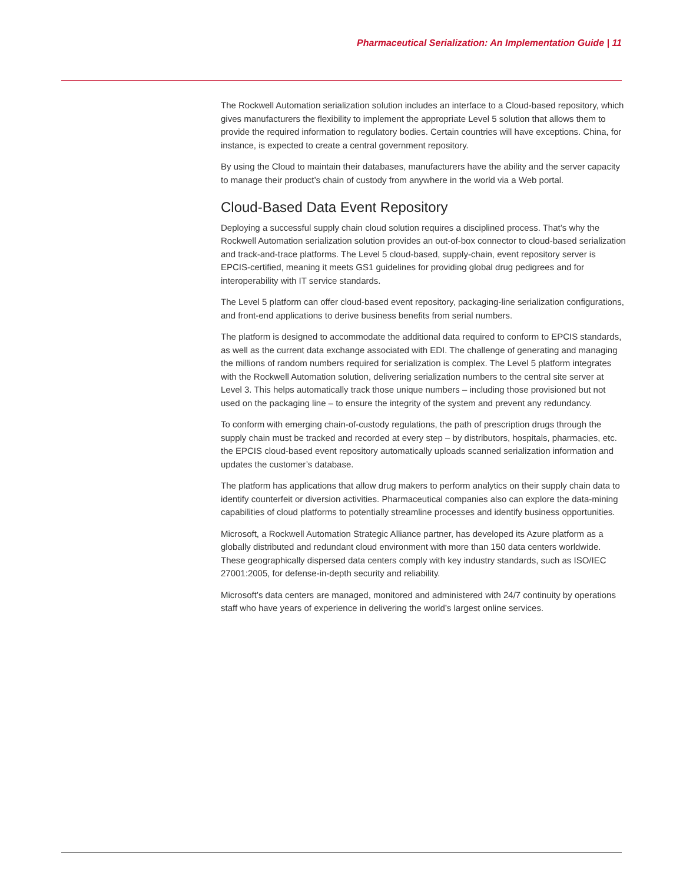Pharmaceutical Serialization: An Implementation Guide | 11
The Rockwell Automation serialization solution includes an interface to a Cloud-based repository, which gives manufacturers the flexibility to implement the appropriate Level 5 solution that allows them to provide the required information to regulatory bodies. Certain countries will have exceptions. China, for instance, is expected to create a central government repository.
By using the Cloud to maintain their databases, manufacturers have the ability and the server capacity to manage their product’s chain of custody from anywhere in the world via a Web portal.
Cloud-Based Data Event Repository
Deploying a successful supply chain cloud solution requires a disciplined process. That’s why the Rockwell Automation serialization solution provides an out-of-box connector to cloud-based serialization and track-and-trace platforms. The Level 5 cloud-based, supply-chain, event repository server is EPCIS-certified, meaning it meets GS1 guidelines for providing global drug pedigrees and for interoperability with IT service standards.
The Level 5 platform can offer cloud-based event repository, packaging-line serialization configurations, and front-end applications to derive business benefits from serial numbers.
The platform is designed to accommodate the additional data required to conform to EPCIS standards, as well as the current data exchange associated with EDI. The challenge of generating and managing the millions of random numbers required for serialization is complex. The Level 5 platform integrates with the Rockwell Automation solution, delivering serialization numbers to the central site server at Level 3. This helps automatically track those unique numbers – including those provisioned but not used on the packaging line – to ensure the integrity of the system and prevent any redundancy.
To conform with emerging chain-of-custody regulations, the path of prescription drugs through the supply chain must be tracked and recorded at every step – by distributors, hospitals, pharmacies, etc. the EPCIS cloud-based event repository automatically uploads scanned serialization information and updates the customer’s database.
The platform has applications that allow drug makers to perform analytics on their supply chain data to identify counterfeit or diversion activities. Pharmaceutical companies also can explore the data-mining capabilities of cloud platforms to potentially streamline processes and identify business opportunities.
Microsoft, a Rockwell Automation Strategic Alliance partner, has developed its Azure platform as a globally distributed and redundant cloud environment with more than 150 data centers worldwide. These geographically dispersed data centers comply with key industry standards, such as ISO/IEC 27001:2005, for defense-in-depth security and reliability.
Microsoft’s data centers are managed, monitored and administered with 24/7 continuity by operations staff who have years of experience in delivering the world’s largest online services.